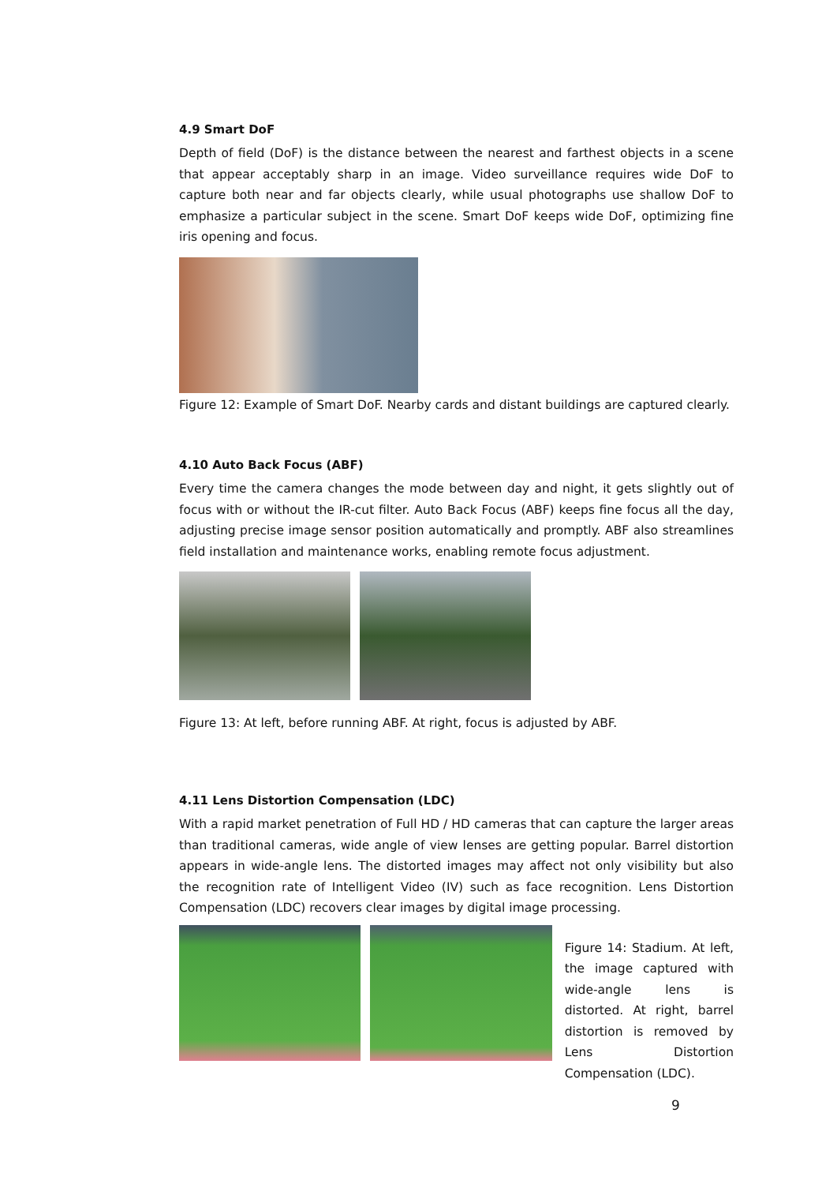4.9 Smart DoF
Depth of field (DoF) is the distance between the nearest and farthest objects in a scene that appear acceptably sharp in an image. Video surveillance requires wide DoF to capture both near and far objects clearly, while usual photographs use shallow DoF to emphasize a particular subject in the scene. Smart DoF keeps wide DoF, optimizing fine iris opening and focus.
Figure 12: Example of Smart DoF. Nearby cards and distant buildings are captured clearly.
4.10 Auto Back Focus (ABF)
Every time the camera changes the mode between day and night, it gets slightly out of focus with or without the IR-cut filter. Auto Back Focus (ABF) keeps fine focus all the day, adjusting precise image sensor position automatically and promptly. ABF also streamlines field installation and maintenance works, enabling remote focus adjustment.
Figure 13: At left, before running ABF. At right, focus is adjusted by ABF.
4.11 Lens Distortion Compensation (LDC)
With a rapid market penetration of Full HD / HD cameras that can capture the larger areas than traditional cameras, wide angle of view lenses are getting popular. Barrel distortion appears in wide-angle lens. The distorted images may affect not only visibility but also the recognition rate of Intelligent Video (IV) such as face recognition. Lens Distortion Compensation (LDC) recovers clear images by digital image processing.
Figure 14: Stadium. At left, the image captured with wide-angle lens is distorted. At right, barrel distortion is removed by Lens Distortion Compensation (LDC).
9